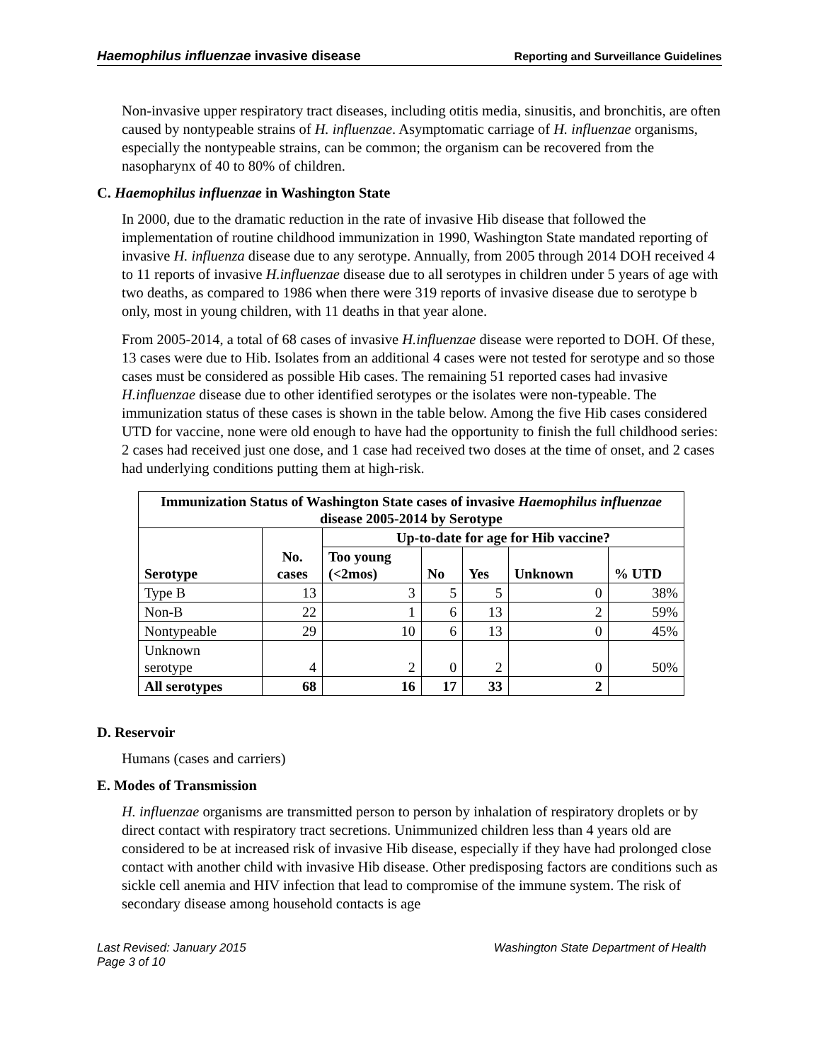Haemophilus influenzae invasive disease Reporting and Surveillance Guidelines
Non-invasive upper respiratory tract diseases, including otitis media, sinusitis, and bronchitis, are often caused by nontypeable strains of H. influenzae. Asymptomatic carriage of H. influenzae organisms, especially the nontypeable strains, can be common; the organism can be recovered from the nasopharynx of 40 to 80% of children.
C. Haemophilus influenzae in Washington State
In 2000, due to the dramatic reduction in the rate of invasive Hib disease that followed the implementation of routine childhood immunization in 1990, Washington State mandated reporting of invasive H. influenza disease due to any serotype. Annually, from 2005 through 2014 DOH received 4 to 11 reports of invasive H.influenzae disease due to all serotypes in children under 5 years of age with two deaths, as compared to 1986 when there were 319 reports of invasive disease due to serotype b only, most in young children, with 11 deaths in that year alone.
From 2005-2014, a total of 68 cases of invasive H.influenzae disease were reported to DOH. Of these, 13 cases were due to Hib. Isolates from an additional 4 cases were not tested for serotype and so those cases must be considered as possible Hib cases. The remaining 51 reported cases had invasive H.influenzae disease due to other identified serotypes or the isolates were non-typeable. The immunization status of these cases is shown in the table below. Among the five Hib cases considered UTD for vaccine, none were old enough to have had the opportunity to finish the full childhood series: 2 cases had received just one dose, and 1 case had received two doses at the time of onset, and 2 cases had underlying conditions putting them at high-risk.
| Immunization Status of Washington State cases of invasive Haemophilus influenzae disease 2005-2014 by Serotype | | | | | | |
| --- | --- | --- | --- | --- | --- | --- |
| Serotype | No. cases | Up-to-date for age for Hib vaccine? | | | | |
| | | Too young (<2mos) | No | Yes | Unknown | % UTD |
| Type B | 13 | 3 | 5 | 5 | 0 | 38% |
| Non-B | 22 | 1 | 6 | 13 | 2 | 59% |
| Nontypeable | 29 | 10 | 6 | 13 | 0 | 45% |
| Unknown serotype | 4 | 2 | 0 | 2 | 0 | 50% |
| All serotypes | 68 | 16 | 17 | 33 | 2 | |
D. Reservoir
Humans (cases and carriers)
E. Modes of Transmission
H. influenzae organisms are transmitted person to person by inhalation of respiratory droplets or by direct contact with respiratory tract secretions. Unimmunized children less than 4 years old are considered to be at increased risk of invasive Hib disease, especially if they have had prolonged close contact with another child with invasive Hib disease. Other predisposing factors are conditions such as sickle cell anemia and HIV infection that lead to compromise of the immune system. The risk of secondary disease among household contacts is age
Last Revised: January 2015
Page 3 of 10 Washington State Department of Health